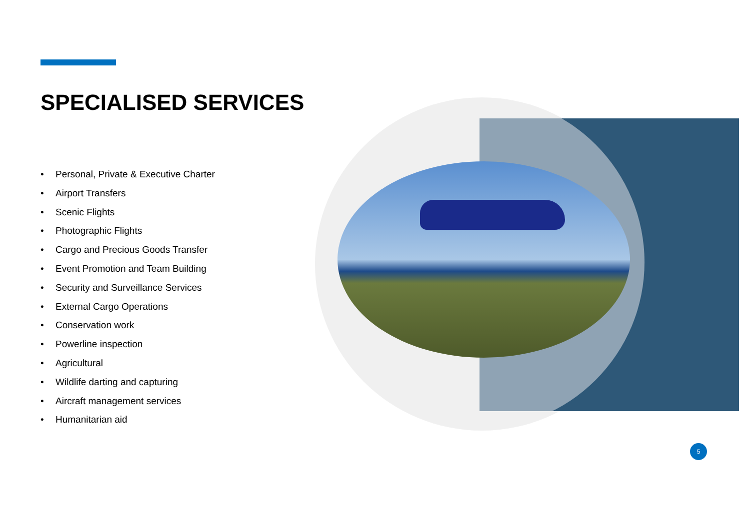SPECIALISED SERVICES
• Personal, Private & Executive Charter
• Airport Transfers
• Scenic Flights
• Photographic Flights
• Cargo and Precious Goods Transfer
• Event Promotion and Team Building
• Security and Surveillance Services
• External Cargo Operations
• Conservation work
• Powerline inspection
• Agricultural
• Wildlife darting and capturing
• Aircraft management services
• Humanitarian aid
5